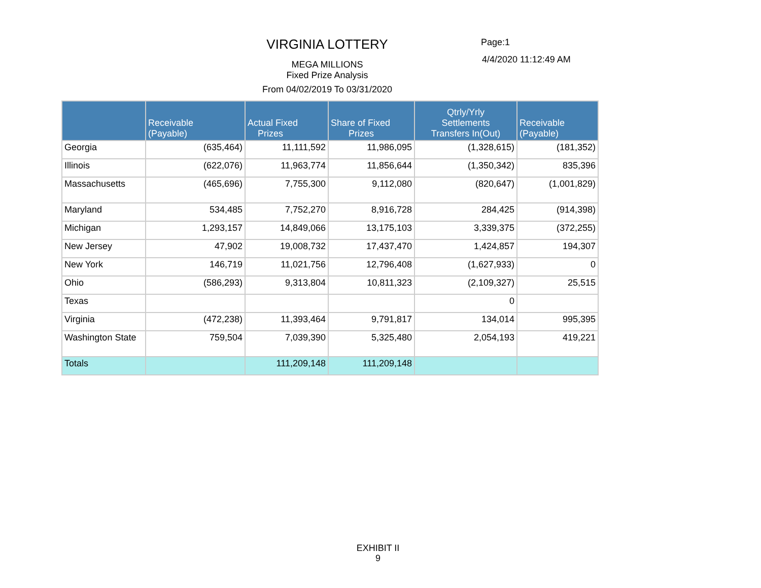VIRGINIA LOTTERY Page:1
4/4/2020 11:12:49 AM
MEGA MILLIONS
Fixed Prize Analysis
From 04/02/2019 To 03/31/2020
| | Receivable (Payable) | Actual Fixed Prizes | Share of Fixed Prizes | Qtrly/Yrly Settlements Transfers In(Out) | Receivable (Payable) |
| --- | --- | --- | --- | --- | --- |
| Georgia | (635,464) | 11,111,592 | 11,986,095 | (1,328,615) | (181,352) |
| Illinois | (622,076) | 11,963,774 | 11,856,644 | (1,350,342) | 835,396 |
| Massachusetts | (465,696) | 7,755,300 | 9,112,080 | (820,647) | (1,001,829) |
| Maryland | 534,485 | 7,752,270 | 8,916,728 | 284,425 | (914,398) |
| Michigan | 1,293,157 | 14,849,066 | 13,175,103 | 3,339,375 | (372,255) |
| New Jersey | 47,902 | 19,008,732 | 17,437,470 | 1,424,857 | 194,307 |
| New York | 146,719 | 11,021,756 | 12,796,408 | (1,627,933) | 0 |
| Ohio | (586,293) | 9,313,804 | 10,811,323 | (2,109,327) | 25,515 |
| Texas | | | | 0 | |
| Virginia | (472,238) | 11,393,464 | 9,791,817 | 134,014 | 995,395 |
| Washington State | 759,504 | 7,039,390 | 5,325,480 | 2,054,193 | 419,221 |
| Totals | | 111,209,148 | 111,209,148 | | |
EXHIBIT II
9